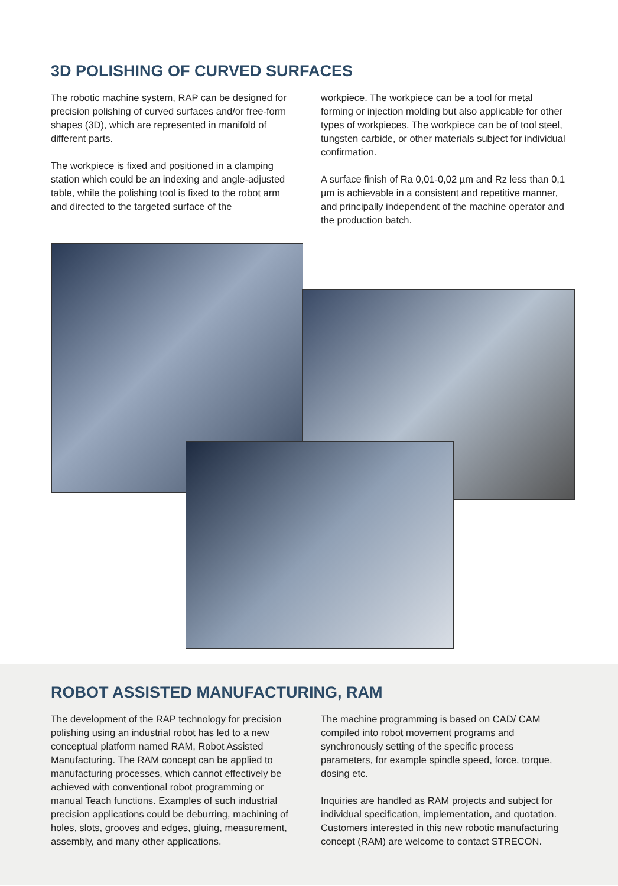3D POLISHING OF CURVED SURFACES
The robotic machine system, RAP can be designed for precision polishing of curved surfaces and/or free-form shapes (3D), which are represented in manifold of different parts.
The workpiece is fixed and positioned in a clamping station which could be an indexing and angle-adjusted table, while the polishing tool is fixed to the robot arm and directed to the targeted surface of the
workpiece. The workpiece can be a tool for metal forming or injection molding but also applicable for other types of workpieces. The workpiece can be of tool steel, tungsten carbide, or other materials subject for individual confirmation.
A surface finish of Ra 0,01-0,02 µm and Rz less than 0,1 µm is achievable in a consistent and repetitive manner, and principally independent of the machine operator and the production batch.
ROBOT ASSISTED MANUFACTURING, RAM
The development of the RAP technology for precision polishing using an industrial robot has led to a new conceptual platform named RAM, Robot Assisted Manufacturing. The RAM concept can be applied to manufacturing processes, which cannot effectively be achieved with conventional robot programming or manual Teach functions. Examples of such industrial precision applications could be deburring, machining of holes, slots, grooves and edges, gluing, measurement, assembly, and many other applications.
The machine programming is based on CAD/ CAM compiled into robot movement programs and synchronously setting of the specific process parameters, for example spindle speed, force, torque, dosing etc.
Inquiries are handled as RAM projects and subject for individual specification, implementation, and quotation. Customers interested in this new robotic manufacturing concept (RAM) are welcome to contact STRECON.